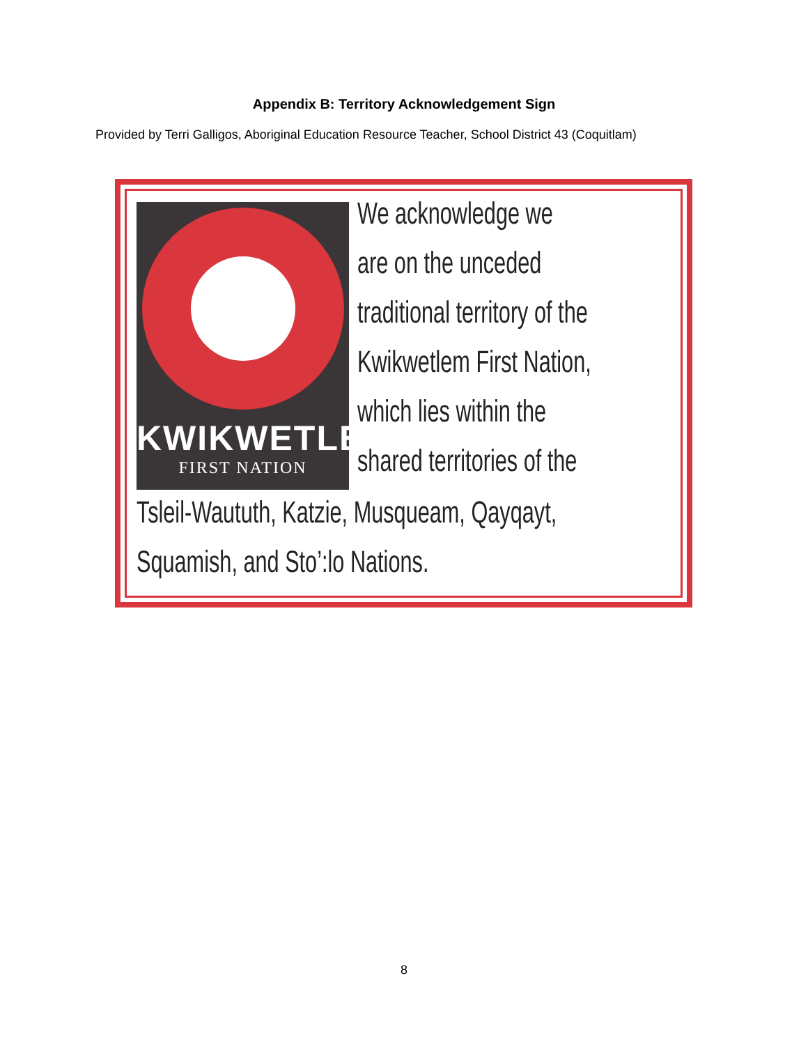Appendix B: Territory Acknowledgement Sign
Provided by Terri Galligos, Aboriginal Education Resource Teacher, School District 43 (Coquitlam)
KWIKWETLEM
FIRST NATION
We acknowledge we
are on the unceded
traditional territory of the
Kwikwetlem First Nation,
which lies within the
shared territories of the
Tsleil-Waututh, Katzie, Musqueam, Qayqayt,
Squamish, and Sto’:lo Nations.
8